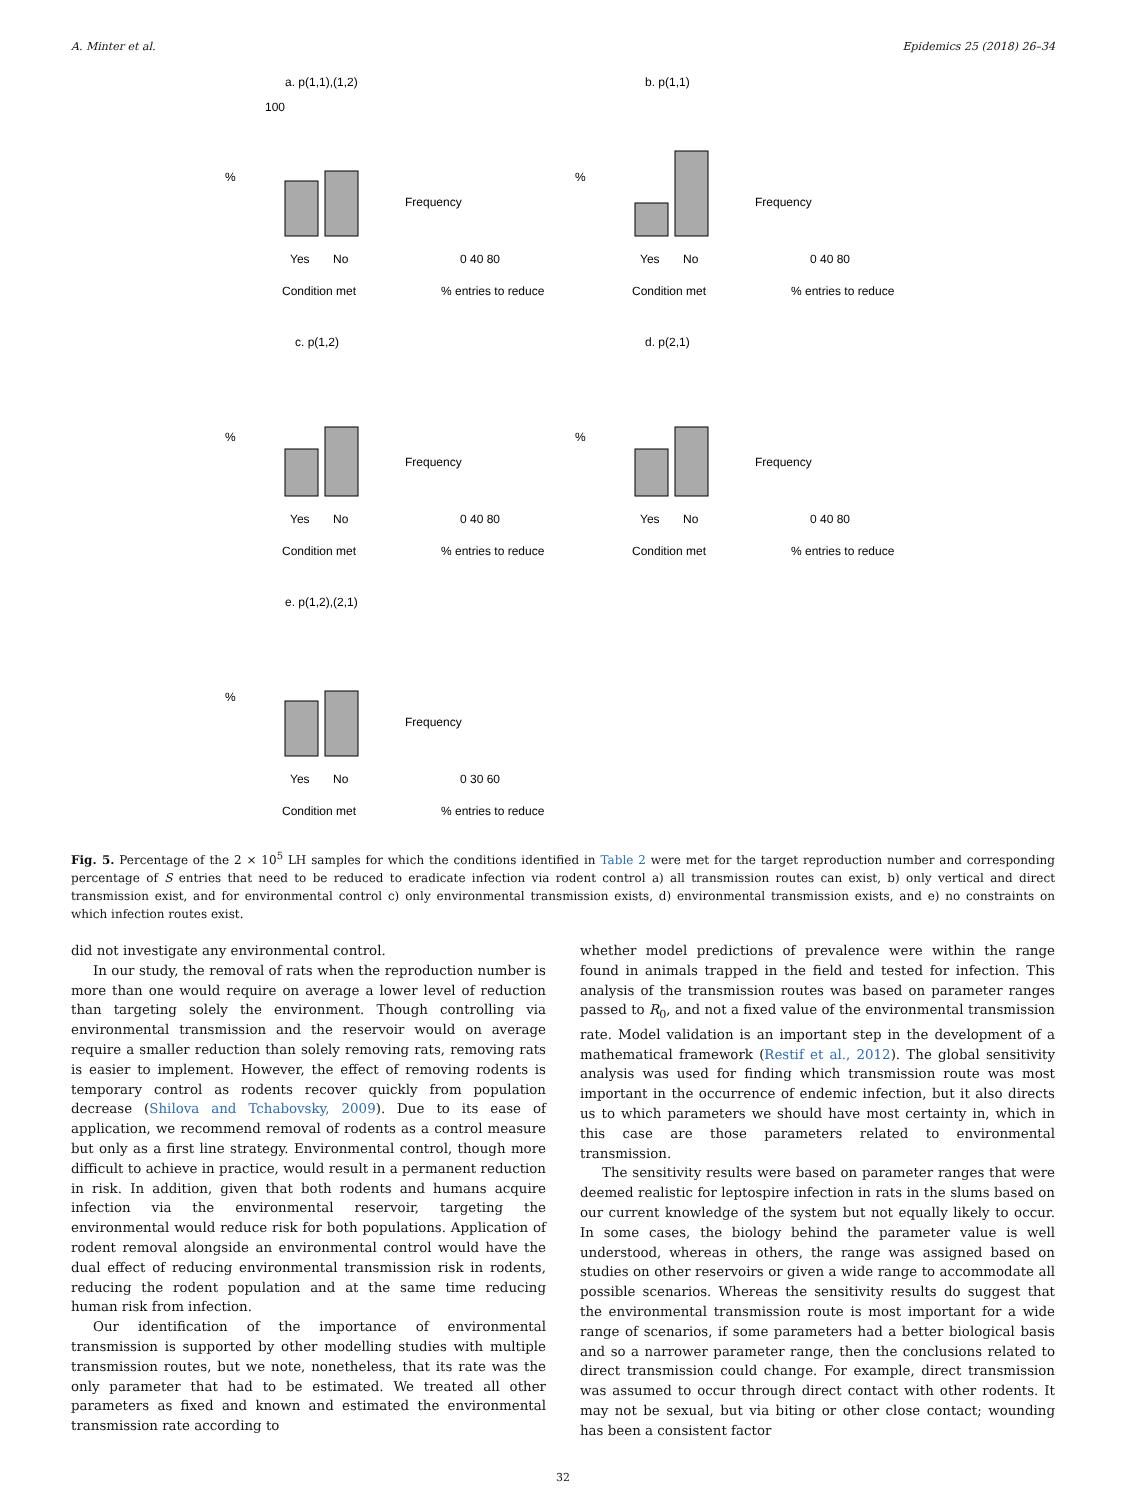A. Minter et al. Epidemics 25 (2018) 26–34
a. p(1,1),(1,2)
%
100
Yes
No
Condition met
Frequency
0 40 80
% entries to reduce
b. p(1,1)
%
Yes
No
Condition met
Frequency
0 40 80
% entries to reduce
c. p(1,2)
%
Yes
No
Condition met
Frequency
0 40 80
% entries to reduce
d. p(2,1)
%
Yes
No
Condition met
Frequency
0 40 80
% entries to reduce
e. p(1,2),(2,1)
%
Yes
No
Condition met
Frequency
0 30 60
% entries to reduce
Fig. 5. Percentage of the 2 × 10<sup>5</sup> LH samples for which the conditions identified in Table 2 were met for the target reproduction number and corresponding percentage of S entries that need to be reduced to eradicate infection via rodent control a) all transmission routes can exist, b) only vertical and direct transmission exist, and for environmental control c) only environmental transmission exists, d) environmental transmission exists, and e) no constraints on which infection routes exist.
did not investigate any environmental control.
In our study, the removal of rats when the reproduction number is more than one would require on average a lower level of reduction than targeting solely the environment. Though controlling via environmental transmission and the reservoir would on average require a smaller reduction than solely removing rats, removing rats is easier to implement. However, the effect of removing rodents is temporary control as rodents recover quickly from population decrease (Shilova and Tchabovsky, 2009). Due to its ease of application, we recommend removal of rodents as a control measure but only as a first line strategy. Environmental control, though more difficult to achieve in practice, would result in a permanent reduction in risk. In addition, given that both rodents and humans acquire infection via the environmental reservoir, targeting the environmental would reduce risk for both populations. Application of rodent removal alongside an environmental control would have the dual effect of reducing environmental transmission risk in rodents, reducing the rodent population and at the same time reducing human risk from infection.
Our identification of the importance of environmental transmission is supported by other modelling studies with multiple transmission routes, but we note, nonetheless, that its rate was the only parameter that had to be estimated. We treated all other parameters as fixed and known and estimated the environmental transmission rate according to
whether model predictions of prevalence were within the range found in animals trapped in the field and tested for infection. This analysis of the transmission routes was based on parameter ranges passed to R<sub>0</sub>, and not a fixed value of the environmental transmission rate. Model validation is an important step in the development of a mathematical framework (Restif et al., 2012). The global sensitivity analysis was used for finding which transmission route was most important in the occurrence of endemic infection, but it also directs us to which parameters we should have most certainty in, which in this case are those parameters related to environmental transmission.
The sensitivity results were based on parameter ranges that were deemed realistic for leptospire infection in rats in the slums based on our current knowledge of the system but not equally likely to occur. In some cases, the biology behind the parameter value is well understood, whereas in others, the range was assigned based on studies on other reservoirs or given a wide range to accommodate all possible scenarios. Whereas the sensitivity results do suggest that the environmental transmission route is most important for a wide range of scenarios, if some parameters had a better biological basis and so a narrower parameter range, then the conclusions related to direct transmission could change. For example, direct transmission was assumed to occur through direct contact with other rodents. It may not be sexual, but via biting or other close contact; wounding has been a consistent factor
32